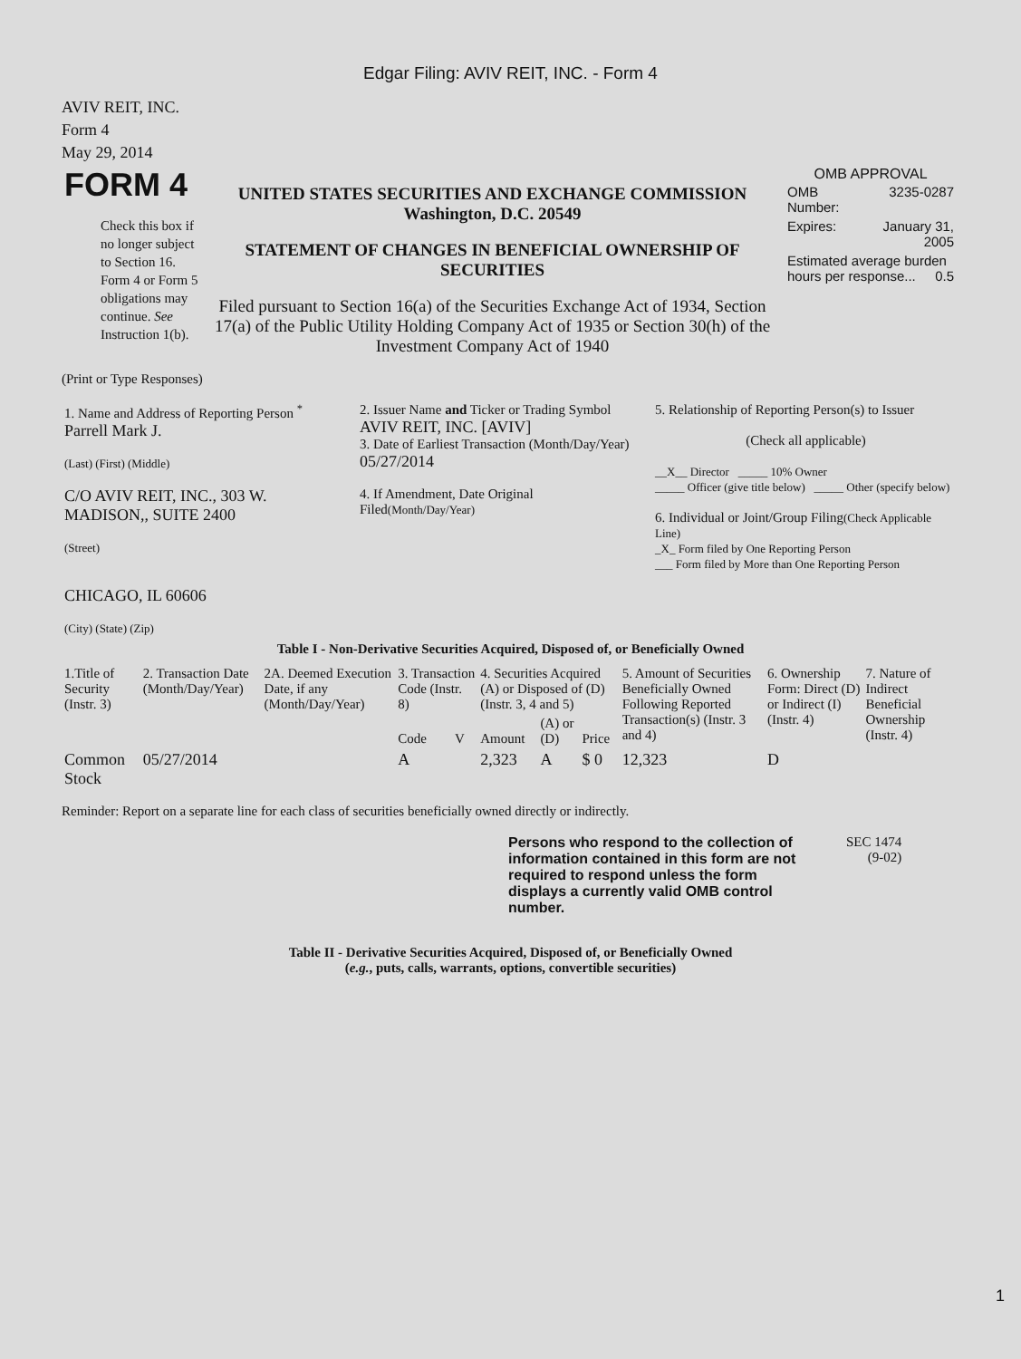Edgar Filing: AVIV REIT, INC. - Form 4
AVIV REIT, INC.
Form 4
May 29, 2014
| FORM 4 Check this box if no longer subject to Section 16. Form 4 or Form 5 obligations may continue. See Instruction 1(b). | UNITED STATES SECURITIES AND EXCHANGE COMMISSION Washington, D.C. 20549 STATEMENT OF CHANGES IN BENEFICIAL OWNERSHIP OF SECURITIES Filed pursuant to Section 16(a) of the Securities Exchange Act of 1934, Section 17(a) of the Public Utility Holding Company Act of 1935 or Section 30(h) of the Investment Company Act of 1940 | OMB APPROVAL / OMB Number: / 3235-0287 / / Expires: / January 31, 2005 / / Estimated average burden hours per response... 0.5 / / |
(Print or Type Responses)
| 1. Name and Address of Reporting Person <sup>*</sup> Parrell Mark J. (Last) (First) (Middle) C/O AVIV REIT, INC., 303 W. MADISON,, SUITE 2400 (Street) CHICAGO, IL 60606 (City) (State) (Zip) | 2. Issuer Name and Ticker or Trading Symbol AVIV REIT, INC. [AVIV] 3. Date of Earliest Transaction (Month/Day/Year) 05/27/2014 4. If Amendment, Date Original Filed (Month/Day/Year) | 5. Relationship of Reporting Person(s) to Issuer (Check all applicable) __X__ Director _____ 10% Owner _____ Officer (give title below) _____ Other (specify below) 6. Individual or Joint/Group Filing (Check Applicable Line) _X_ Form filed by One Reporting Person ___ Form filed by More than One Reporting Person |
Table I - Non-Derivative Securities Acquired, Disposed of, or Beneficially Owned
| 1.Title of Security (Instr. 3) | 2. Transaction Date (Month/Day/Year) | 2A. Deemed Execution Date, if any (Month/Day/Year) | 3. Transaction Code (Instr. 8) | | 4. Securities Acquired (A) or Disposed of (D) (Instr. 3, 4 and 5) | | | 5. Amount of Securities Beneficially Owned Following Reported Transaction(s) (Instr. 3 and 4) | 6. Ownership Form: Direct (D) or Indirect (I) (Instr. 4) | 7. Nature of Indirect Beneficial Ownership (Instr. 4) |
| --- | --- | --- | --- | --- | --- | --- | --- | --- | --- | --- |
| | | | Code | V | Amount | (A) or (D) | Price | | | |
| Common Stock | 05/27/2014 | | A | | 2,323 | A | $ 0 | 12,323 | D | |
Reminder: Report on a separate line for each class of securities beneficially owned directly or indirectly.
| Persons who respond to the collection of information contained in this form are not required to respond unless the form displays a currently valid OMB control number. | SEC 1474 (9-02) |
Table II - Derivative Securities Acquired, Disposed of, or Beneficially Owned
(e.g., puts, calls, warrants, options, convertible securities)
1